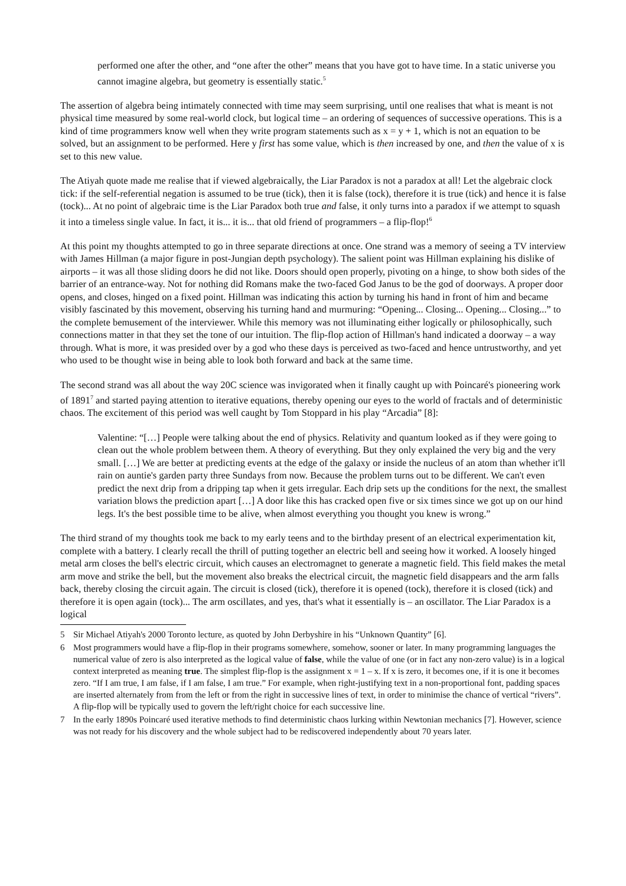performed one after the other, and “one after the other” means that you have got to have time. In a static universe you cannot imagine algebra, but geometry is essentially static.<sup>5</sup>
The assertion of algebra being intimately connected with time may seem surprising, until one realises that what is meant is not physical time measured by some real-world clock, but logical time – an ordering of sequences of successive operations. This is a kind of time programmers know well when they write program statements such as x = y + 1, which is not an equation to be solved, but an assignment to be performed. Here y first has some value, which is then increased by one, and then the value of x is set to this new value.
The Atiyah quote made me realise that if viewed algebraically, the Liar Paradox is not a paradox at all! Let the algebraic clock tick: if the self-referential negation is assumed to be true (tick), then it is false (tock), therefore it is true (tick) and hence it is false (tock)... At no point of algebraic time is the Liar Paradox both true and false, it only turns into a paradox if we attempt to squash it into a timeless single value. In fact, it is... it is... that old friend of programmers – a flip-flop!<sup>6</sup>
At this point my thoughts attempted to go in three separate directions at once. One strand was a memory of seeing a TV interview with James Hillman (a major figure in post-Jungian depth psychology). The salient point was Hillman explaining his dislike of airports – it was all those sliding doors he did not like. Doors should open properly, pivoting on a hinge, to show both sides of the barrier of an entrance-way. Not for nothing did Romans make the two-faced God Janus to be the god of doorways. A proper door opens, and closes, hinged on a fixed point. Hillman was indicating this action by turning his hand in front of him and became visibly fascinated by this movement, observing his turning hand and murmuring: “Opening... Closing... Opening... Closing...” to the complete bemusement of the interviewer. While this memory was not illuminating either logically or philosophically, such connections matter in that they set the tone of our intuition. The flip-flop action of Hillman's hand indicated a doorway – a way through. What is more, it was presided over by a god who these days is perceived as two-faced and hence untrustworthy, and yet who used to be thought wise in being able to look both forward and back at the same time.
The second strand was all about the way 20C science was invigorated when it finally caught up with Poincaré's pioneering work of 1891<sup>7</sup> and started paying attention to iterative equations, thereby opening our eyes to the world of fractals and of deterministic chaos. The excitement of this period was well caught by Tom Stoppard in his play “Arcadia” [8]:
Valentine: “[…] People were talking about the end of physics. Relativity and quantum looked as if they were going to clean out the whole problem between them. A theory of everything. But they only explained the very big and the very small. […] We are better at predicting events at the edge of the galaxy or inside the nucleus of an atom than whether it'll rain on auntie's garden party three Sundays from now. Because the problem turns out to be different. We can't even predict the next drip from a dripping tap when it gets irregular. Each drip sets up the conditions for the next, the smallest variation blows the prediction apart […] A door like this has cracked open five or six times since we got up on our hind legs. It's the best possible time to be alive, when almost everything you thought you knew is wrong.”
The third strand of my thoughts took me back to my early teens and to the birthday present of an electrical experimentation kit, complete with a battery. I clearly recall the thrill of putting together an electric bell and seeing how it worked. A loosely hinged metal arm closes the bell's electric circuit, which causes an electromagnet to generate a magnetic field. This field makes the metal arm move and strike the bell, but the movement also breaks the electrical circuit, the magnetic field disappears and the arm falls back, thereby closing the circuit again. The circuit is closed (tick), therefore it is opened (tock), therefore it is closed (tick) and therefore it is open again (tock)... The arm oscillates, and yes, that's what it essentially is – an oscillator. The Liar Paradox is a logical
5 Sir Michael Atiyah's 2000 Toronto lecture, as quoted by John Derbyshire in his “Unknown Quantity” [6].
6 Most programmers would have a flip-flop in their programs somewhere, somehow, sooner or later. In many programming languages the numerical value of zero is also interpreted as the logical value of false, while the value of one (or in fact any non-zero value) is in a logical context interpreted as meaning true. The simplest flip-flop is the assignment x = 1 – x. If x is zero, it becomes one, if it is one it becomes zero. “If I am true, I am false, if I am false, I am true.” For example, when right-justifying text in a non-proportional font, padding spaces are inserted alternately from from the left or from the right in successive lines of text, in order to minimise the chance of vertical “rivers”. A flip-flop will be typically used to govern the left/right choice for each successive line.
7 In the early 1890s Poincaré used iterative methods to find deterministic chaos lurking within Newtonian mechanics [7]. However, science was not ready for his discovery and the whole subject had to be rediscovered independently about 70 years later.